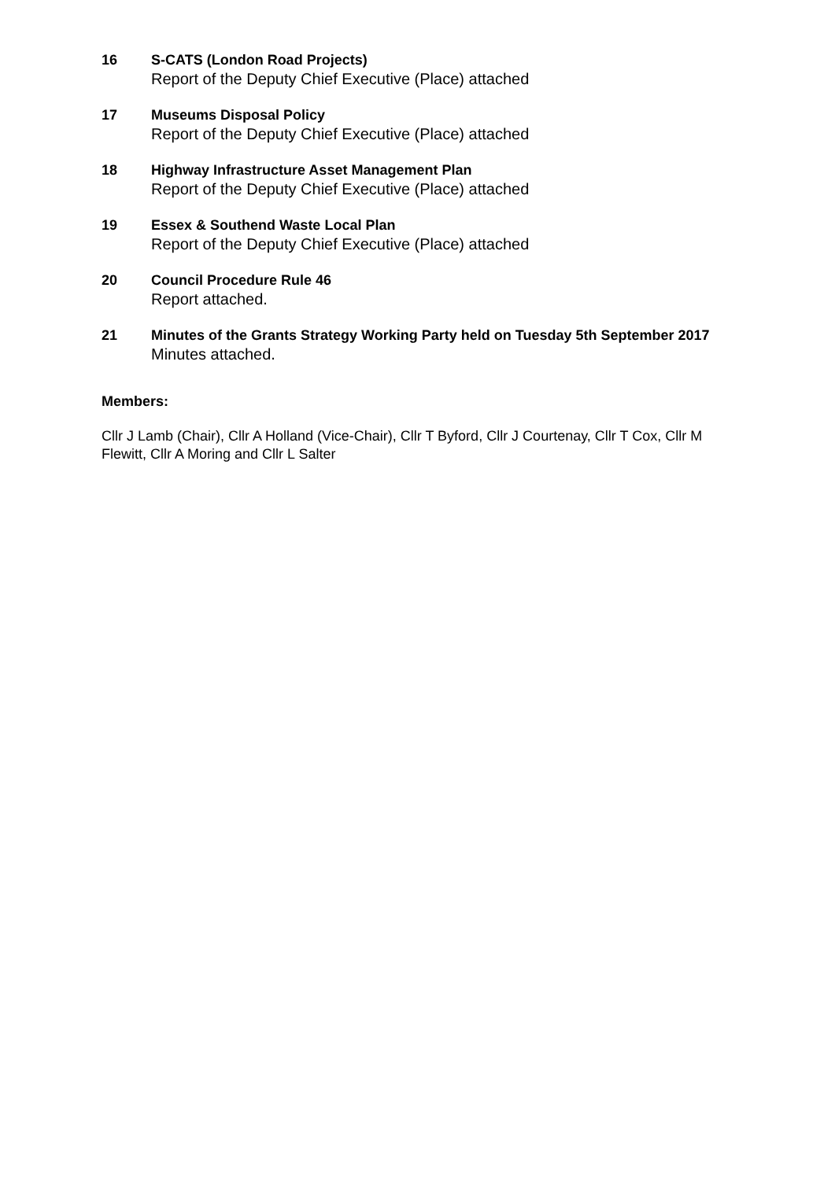16 S-CATS (London Road Projects)
Report of the Deputy Chief Executive (Place) attached
17 Museums Disposal Policy
Report of the Deputy Chief Executive (Place) attached
18 Highway Infrastructure Asset Management Plan
Report of the Deputy Chief Executive (Place) attached
19 Essex & Southend Waste Local Plan
Report of the Deputy Chief Executive (Place) attached
20 Council Procedure Rule 46
Report attached.
21 Minutes of the Grants Strategy Working Party held on Tuesday 5th September 2017
Minutes attached.
Members:
Cllr J Lamb (Chair), Cllr A Holland (Vice-Chair), Cllr T Byford, Cllr J Courtenay, Cllr T Cox, Cllr M Flewitt, Cllr A Moring and Cllr L Salter